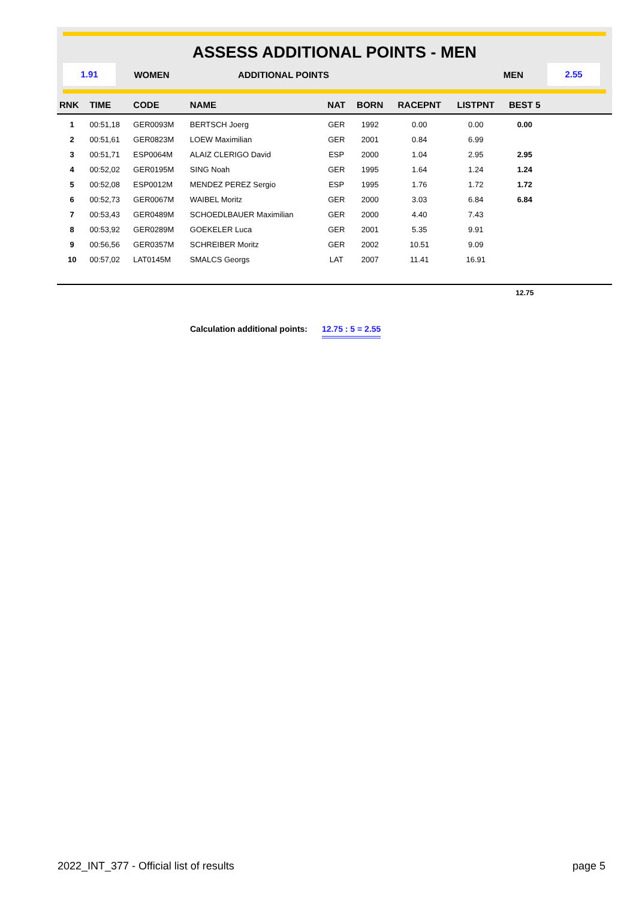ASSESS ADDITIONAL POINTS - MEN
1.91
WOMEN ADDITIONAL POINTS MEN
2.55
| RNK | TIME | CODE | NAME | NAT | BORN | RACEPNT | LISTPNT | BEST 5 | |
| --- | --- | --- | --- | --- | --- | --- | --- | --- | --- |
| 1 | 00:51,18 | GER0093M | BERTSCH Joerg | GER | 1992 | 0.00 | 0.00 | 0.00 | |
| 2 | 00:51,61 | GER0823M | LOEW Maximilian | GER | 2001 | 0.84 | 6.99 | | |
| 3 | 00:51,71 | ESP0064M | ALAIZ CLERIGO David | ESP | 2000 | 1.04 | 2.95 | 2.95 | |
| 4 | 00:52,02 | GER0195M | SING Noah | GER | 1995 | 1.64 | 1.24 | 1.24 | |
| 5 | 00:52,08 | ESP0012M | MENDEZ PEREZ Sergio | ESP | 1995 | 1.76 | 1.72 | 1.72 | |
| 6 | 00:52,73 | GER0067M | WAIBEL Moritz | GER | 2000 | 3.03 | 6.84 | 6.84 | |
| 7 | 00:53,43 | GER0489M | SCHOEDLBAUER Maximilian | GER | 2000 | 4.40 | 7.43 | | |
| 8 | 00:53,92 | GER0289M | GOEKELER Luca | GER | 2001 | 5.35 | 9.91 | | |
| 9 | 00:56,56 | GER0357M | SCHREIBER Moritz | GER | 2002 | 10.51 | 9.09 | | |
| 10 | 00:57,02 | LAT0145M | SMALCS Georgs | LAT | 2007 | 11.41 | 16.91 | | |
| | | | | | | | | 12.75 | |
Calculation additional points: 12.75 : 5 = 2.55
2022_INT_377 - Official list of results
page 5